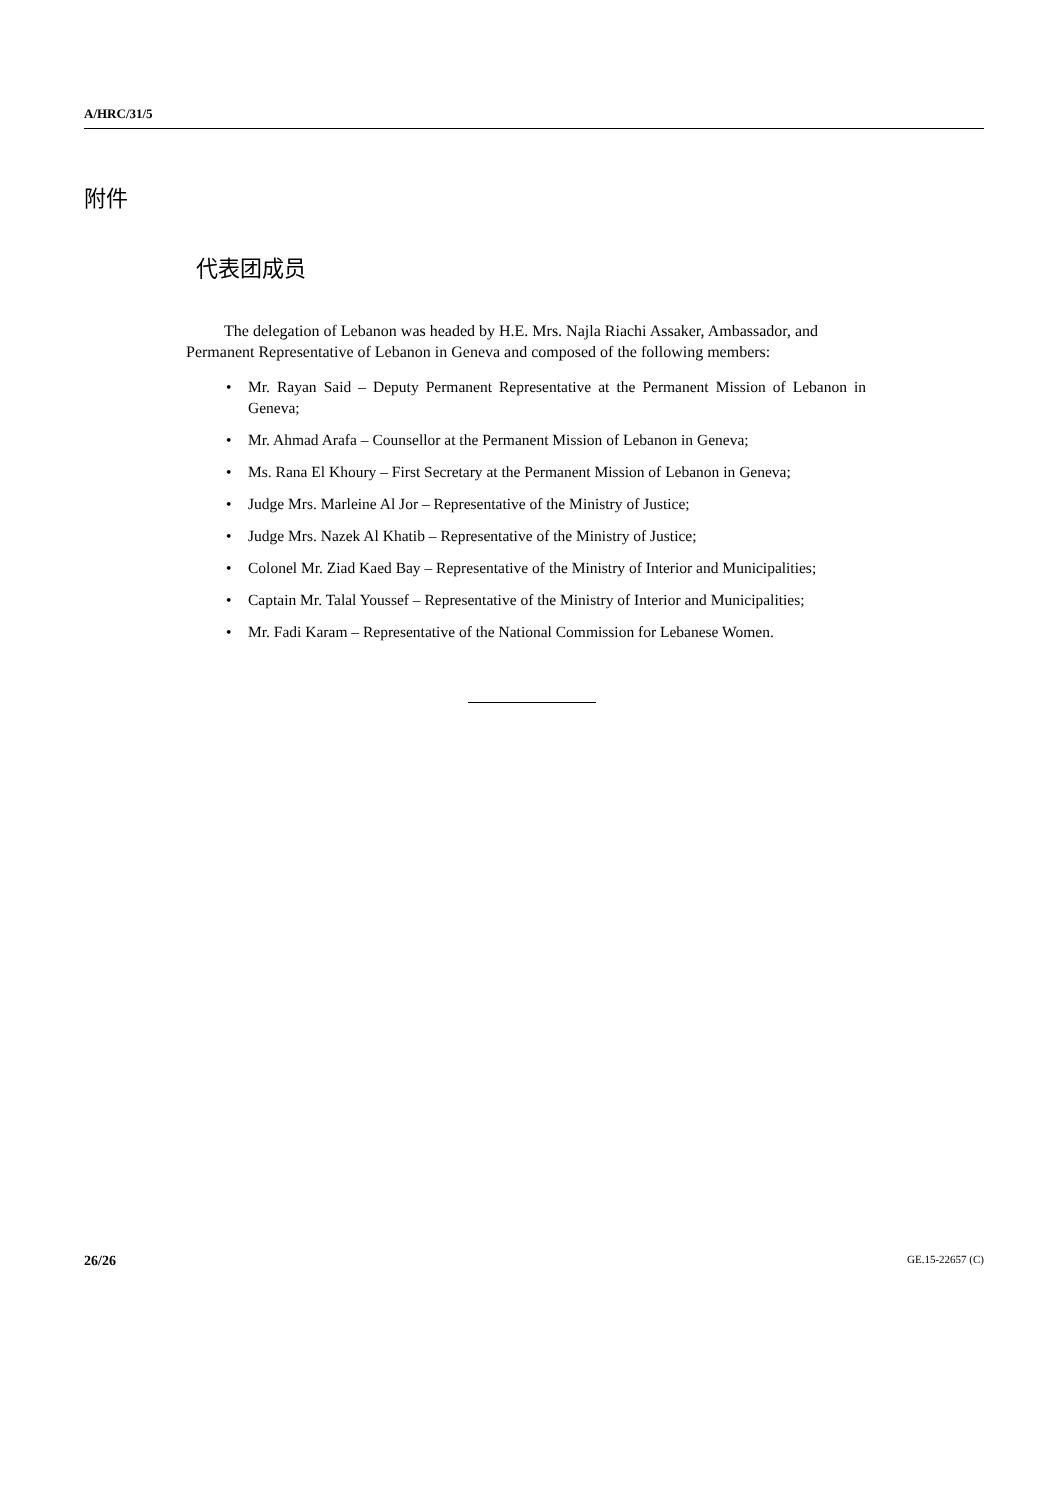A/HRC/31/5
附件
代表团成员
The delegation of Lebanon was headed by H.E. Mrs. Najla Riachi Assaker, Ambassador, and Permanent Representative of Lebanon in Geneva and composed of the following members:
• Mr. Rayan Said – Deputy Permanent Representative at the Permanent Mission of Lebanon in Geneva;
• Mr. Ahmad Arafa – Counsellor at the Permanent Mission of Lebanon in Geneva;
• Ms. Rana El Khoury – First Secretary at the Permanent Mission of Lebanon in Geneva;
• Judge Mrs. Marleine Al Jor – Representative of the Ministry of Justice;
• Judge Mrs. Nazek Al Khatib – Representative of the Ministry of Justice;
• Colonel Mr. Ziad Kaed Bay – Representative of the Ministry of Interior and Municipalities;
• Captain Mr. Talal Youssef – Representative of the Ministry of Interior and Municipalities;
• Mr. Fadi Karam – Representative of the National Commission for Lebanese Women.
26/26 GE.15-22657 (C)